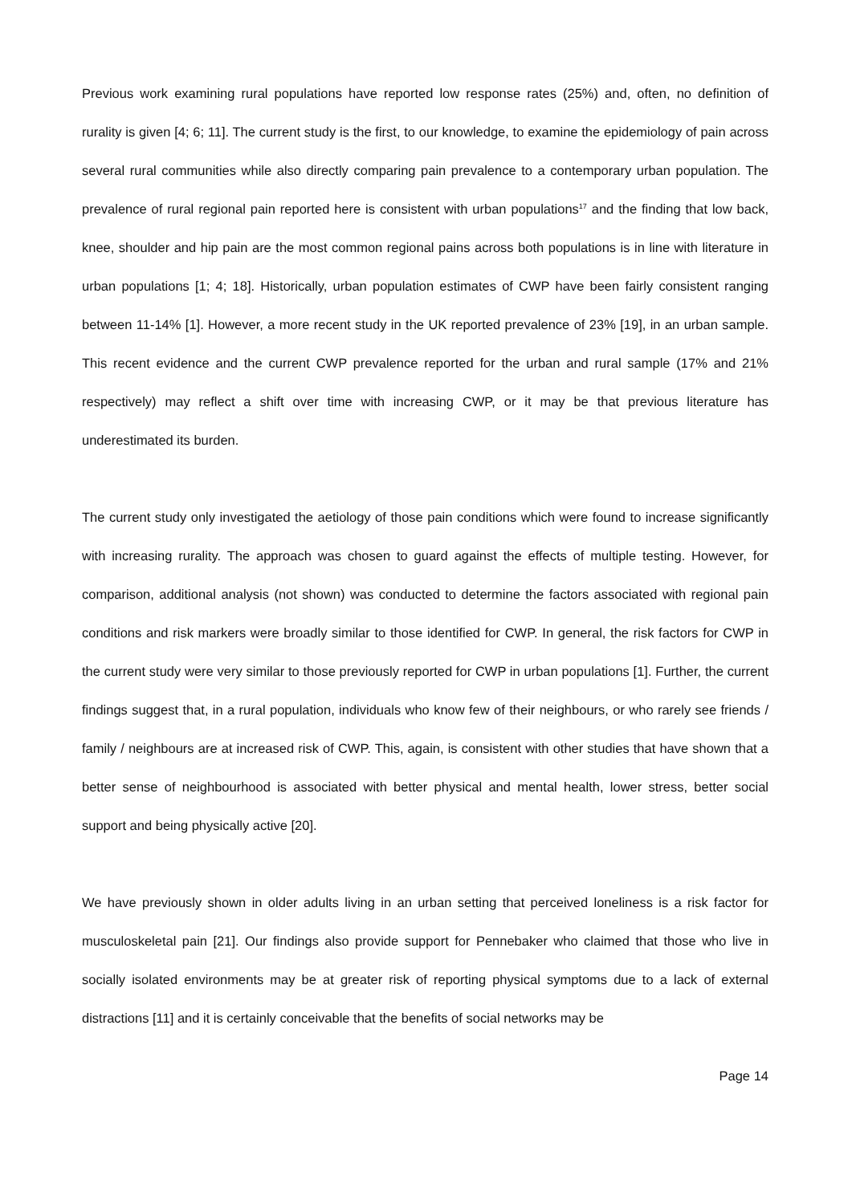Previous work examining rural populations have reported low response rates (25%) and, often, no definition of rurality is given [4; 6; 11]. The current study is the first, to our knowledge, to examine the epidemiology of pain across several rural communities while also directly comparing pain prevalence to a contemporary urban population. The prevalence of rural regional pain reported here is consistent with urban populations<sup>17</sup> and the finding that low back, knee, shoulder and hip pain are the most common regional pains across both populations is in line with literature in urban populations [1; 4; 18]. Historically, urban population estimates of CWP have been fairly consistent ranging between 11-14% [1]. However, a more recent study in the UK reported prevalence of 23% [19], in an urban sample. This recent evidence and the current CWP prevalence reported for the urban and rural sample (17% and 21% respectively) may reflect a shift over time with increasing CWP, or it may be that previous literature has underestimated its burden.
The current study only investigated the aetiology of those pain conditions which were found to increase significantly with increasing rurality. The approach was chosen to guard against the effects of multiple testing. However, for comparison, additional analysis (not shown) was conducted to determine the factors associated with regional pain conditions and risk markers were broadly similar to those identified for CWP. In general, the risk factors for CWP in the current study were very similar to those previously reported for CWP in urban populations [1]. Further, the current findings suggest that, in a rural population, individuals who know few of their neighbours, or who rarely see friends / family / neighbours are at increased risk of CWP. This, again, is consistent with other studies that have shown that a better sense of neighbourhood is associated with better physical and mental health, lower stress, better social support and being physically active [20].
We have previously shown in older adults living in an urban setting that perceived loneliness is a risk factor for musculoskeletal pain [21]. Our findings also provide support for Pennebaker who claimed that those who live in socially isolated environments may be at greater risk of reporting physical symptoms due to a lack of external distractions [11] and it is certainly conceivable that the benefits of social networks may be
Page 14